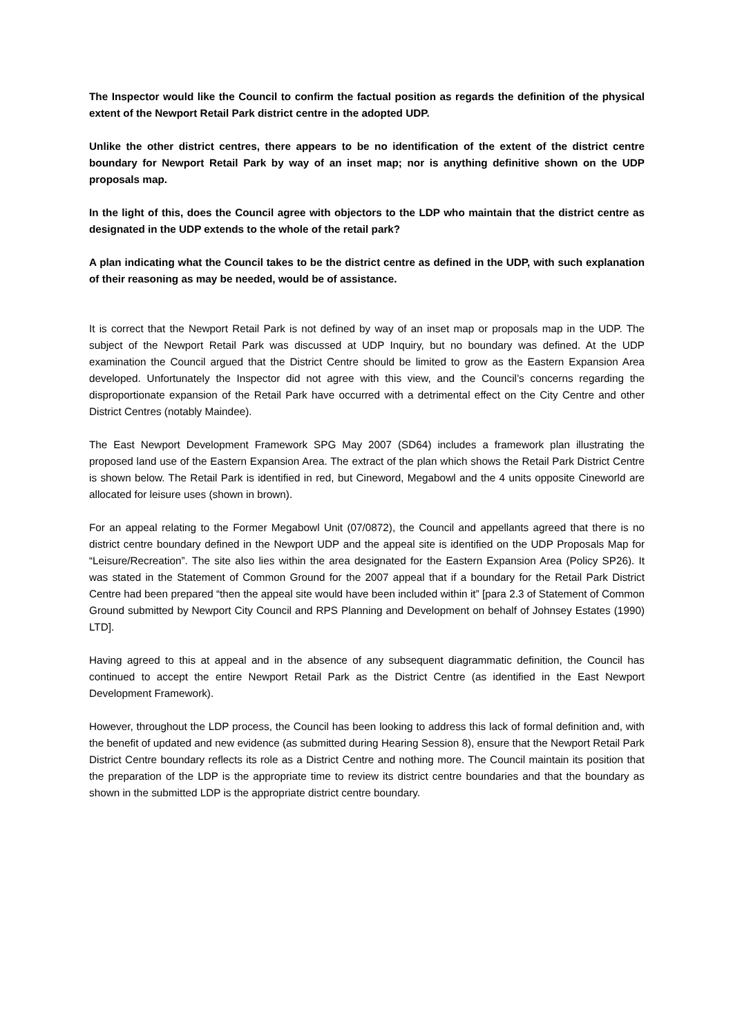The Inspector would like the Council to confirm the factual position as regards the definition of the physical extent of the Newport Retail Park district centre in the adopted UDP.
Unlike the other district centres, there appears to be no identification of the extent of the district centre boundary for Newport Retail Park by way of an inset map; nor is anything definitive shown on the UDP proposals map.
In the light of this, does the Council agree with objectors to the LDP who maintain that the district centre as designated in the UDP extends to the whole of the retail park?
A plan indicating what the Council takes to be the district centre as defined in the UDP, with such explanation of their reasoning as may be needed, would be of assistance.
It is correct that the Newport Retail Park is not defined by way of an inset map or proposals map in the UDP. The subject of the Newport Retail Park was discussed at UDP Inquiry, but no boundary was defined. At the UDP examination the Council argued that the District Centre should be limited to grow as the Eastern Expansion Area developed. Unfortunately the Inspector did not agree with this view, and the Council’s concerns regarding the disproportionate expansion of the Retail Park have occurred with a detrimental effect on the City Centre and other District Centres (notably Maindee).
The East Newport Development Framework SPG May 2007 (SD64) includes a framework plan illustrating the proposed land use of the Eastern Expansion Area. The extract of the plan which shows the Retail Park District Centre is shown below. The Retail Park is identified in red, but Cineword, Megabowl and the 4 units opposite Cineworld are allocated for leisure uses (shown in brown).
For an appeal relating to the Former Megabowl Unit (07/0872), the Council and appellants agreed that there is no district centre boundary defined in the Newport UDP and the appeal site is identified on the UDP Proposals Map for “Leisure/Recreation”. The site also lies within the area designated for the Eastern Expansion Area (Policy SP26). It was stated in the Statement of Common Ground for the 2007 appeal that if a boundary for the Retail Park District Centre had been prepared “then the appeal site would have been included within it” [para 2.3 of Statement of Common Ground submitted by Newport City Council and RPS Planning and Development on behalf of Johnsey Estates (1990) LTD].
Having agreed to this at appeal and in the absence of any subsequent diagrammatic definition, the Council has continued to accept the entire Newport Retail Park as the District Centre (as identified in the East Newport Development Framework).
However, throughout the LDP process, the Council has been looking to address this lack of formal definition and, with the benefit of updated and new evidence (as submitted during Hearing Session 8), ensure that the Newport Retail Park District Centre boundary reflects its role as a District Centre and nothing more. The Council maintain its position that the preparation of the LDP is the appropriate time to review its district centre boundaries and that the boundary as shown in the submitted LDP is the appropriate district centre boundary.